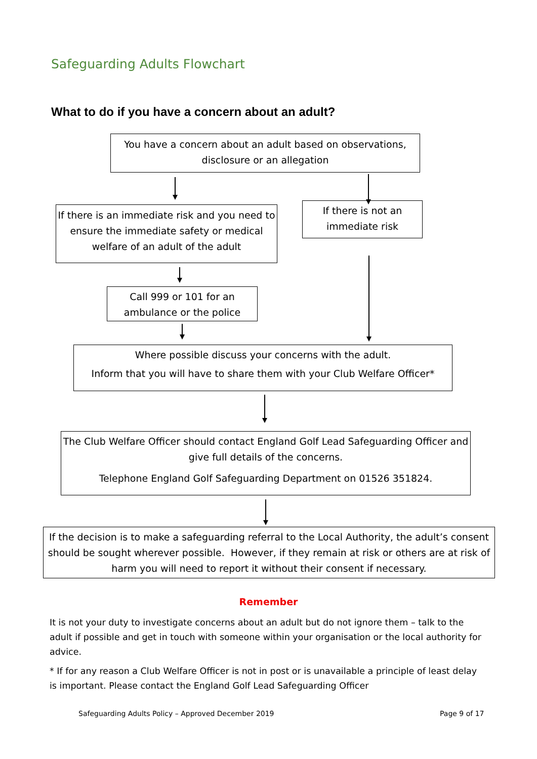Safeguarding Adults Flowchart
What to do if you have a concern about an adult?
You have a concern about an adult based on observations, disclosure or an allegation
If there is an immediate risk and you need to ensure the immediate safety or medical welfare of an adult of the adult
If there is not an immediate risk
Call 999 or 101 for an ambulance or the police
Where possible discuss your concerns with the adult.
Inform that you will have to share them with your Club Welfare Officer*
The Club Welfare Officer should contact England Golf Lead Safeguarding Officer and give full details of the concerns.
Telephone England Golf Safeguarding Department on 01526 351824.
If the decision is to make a safeguarding referral to the Local Authority, the adult’s consent should be sought wherever possible. However, if they remain at risk or others are at risk of harm you will need to report it without their consent if necessary.
Remember
It is not your duty to investigate concerns about an adult but do not ignore them – talk to the adult if possible and get in touch with someone within your organisation or the local authority for advice.
* If for any reason a Club Welfare Officer is not in post or is unavailable a principle of least delay is important. Please contact the England Golf Lead Safeguarding Officer
Safeguarding Adults Policy – Approved December 2019
Page 9 of 17